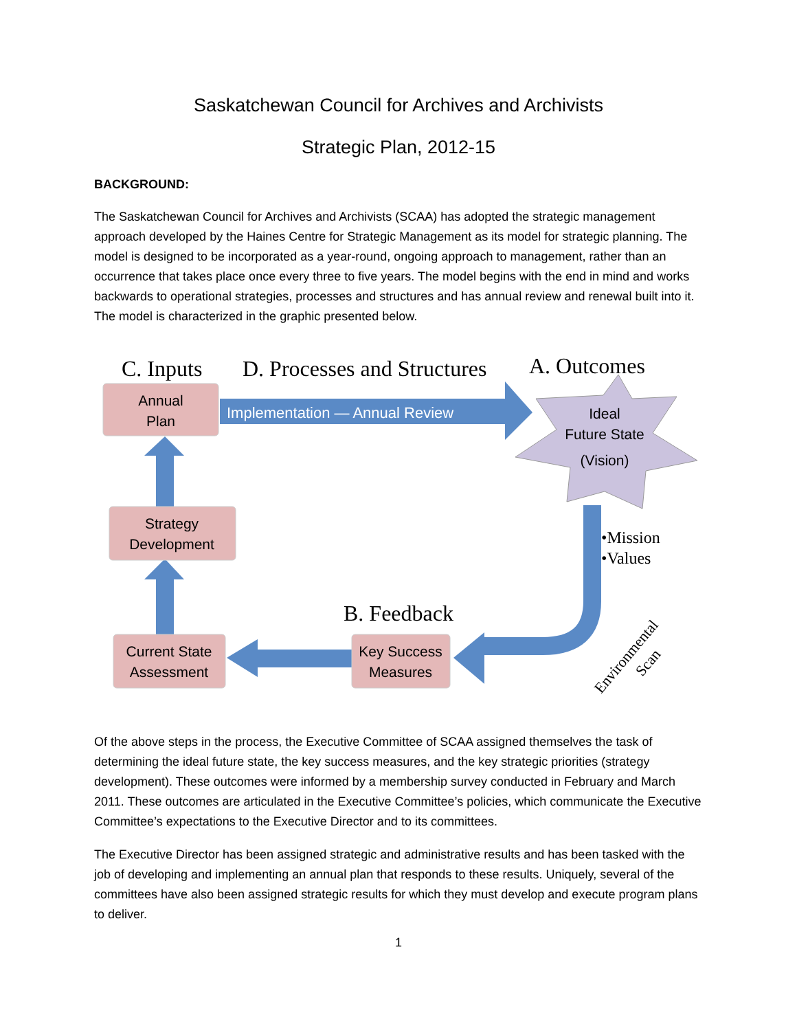Saskatchewan Council for Archives and Archivists
Strategic Plan, 2012-15
BACKGROUND:
The Saskatchewan Council for Archives and Archivists (SCAA) has adopted the strategic management approach developed by the Haines Centre for Strategic Management as its model for strategic planning. The model is designed to be incorporated as a year-round, ongoing approach to management, rather than an occurrence that takes place once every three to five years. The model begins with the end in mind and works backwards to operational strategies, processes and structures and has annual review and renewal built into it. The model is characterized in the graphic presented below.
C. Inputs
D. Processes and Structures
A. Outcomes
Implementation — Annual Review
Ideal
Future State
(Vision)
•Mission
•Values
B. Feedback
Environmental
Scan
Annual
Plan
Strategy
Development
Current State
Assessment
Key Success
Measures
Of the above steps in the process, the Executive Committee of SCAA assigned themselves the task of determining the ideal future state, the key success measures, and the key strategic priorities (strategy development). These outcomes were informed by a membership survey conducted in February and March 2011. These outcomes are articulated in the Executive Committee’s policies, which communicate the Executive Committee’s expectations to the Executive Director and to its committees.
The Executive Director has been assigned strategic and administrative results and has been tasked with the job of developing and implementing an annual plan that responds to these results. Uniquely, several of the committees have also been assigned strategic results for which they must develop and execute program plans to deliver.
1